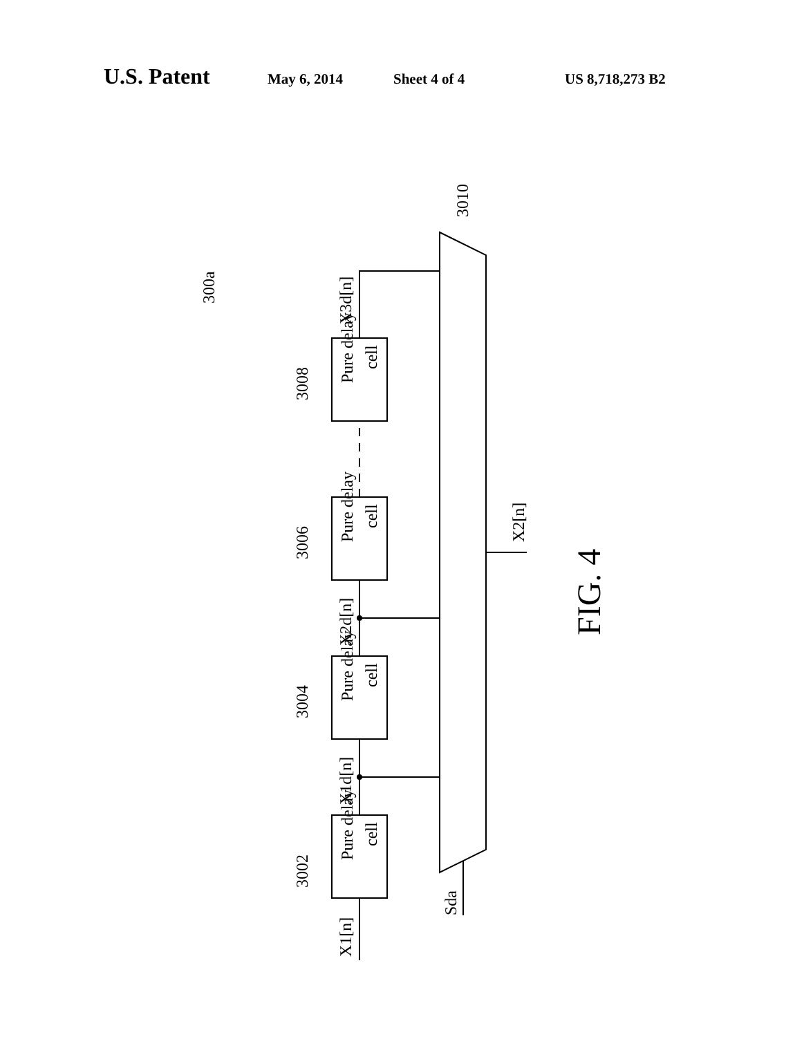U.S. Patent May 6, 2014 Sheet 4 of 4 US 8,718,273 B2
Pure delay
cell
Pure delay
cell
Pure delay
cell
Pure delay
cell
3002
3004
3006
3008
3010
300a
X1[n]
X1d[n]
X2d[n]
X3d[n]
X2[n]
Sda
FIG. 4